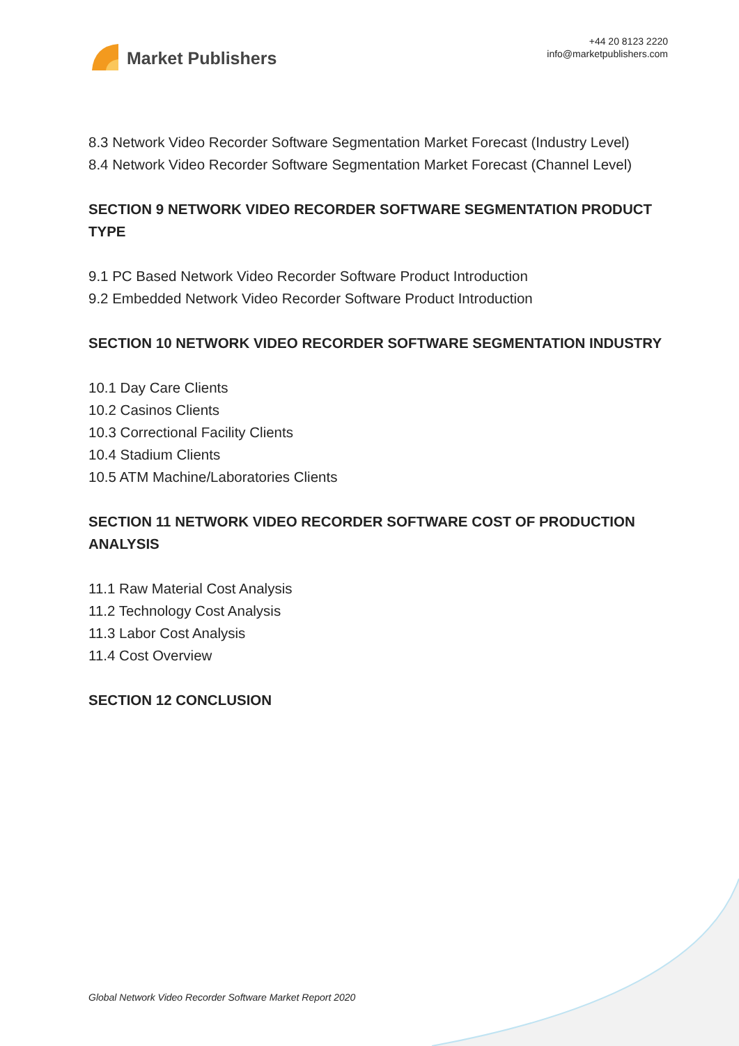Market Publishers
+44 20 8123 2220
info@marketpublishers.com
8.3 Network Video Recorder Software Segmentation Market Forecast (Industry Level)
8.4 Network Video Recorder Software Segmentation Market Forecast (Channel Level)
SECTION 9 NETWORK VIDEO RECORDER SOFTWARE SEGMENTATION PRODUCT TYPE
9.1 PC Based Network Video Recorder Software Product Introduction
9.2 Embedded Network Video Recorder Software Product Introduction
SECTION 10 NETWORK VIDEO RECORDER SOFTWARE SEGMENTATION INDUSTRY
10.1 Day Care Clients
10.2 Casinos Clients
10.3 Correctional Facility Clients
10.4 Stadium Clients
10.5 ATM Machine/Laboratories Clients
SECTION 11 NETWORK VIDEO RECORDER SOFTWARE COST OF PRODUCTION ANALYSIS
11.1 Raw Material Cost Analysis
11.2 Technology Cost Analysis
11.3 Labor Cost Analysis
11.4 Cost Overview
SECTION 12 CONCLUSION
Global Network Video Recorder Software Market Report 2020